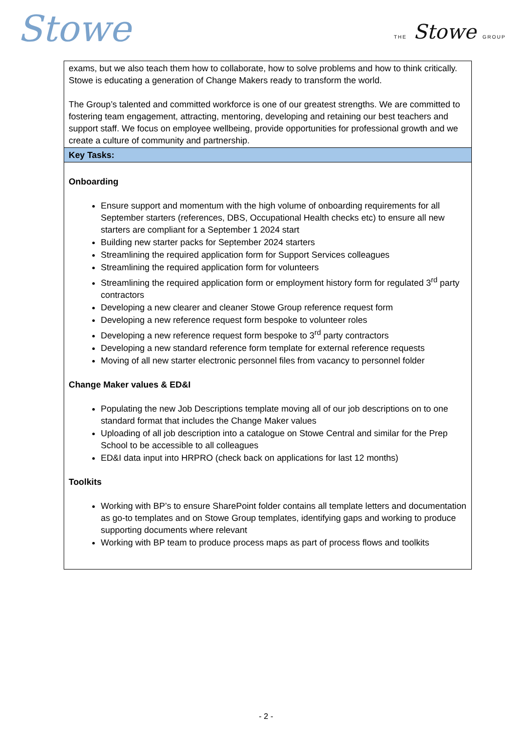Stowe THE Stowe GROUP
| exams, but we also teach them how to collaborate, how to solve problems and how to think critically. Stowe is educating a generation of Change Makers ready to transform the world. The Group’s talented and committed workforce is one of our greatest strengths. We are committed to fostering team engagement, attracting, mentoring, developing and retaining our best teachers and support staff. We focus on employee wellbeing, provide opportunities for professional growth and we create a culture of community and partnership. |
| Key Tasks: |
| Onboarding Ensure support and momentum with the high volume of onboarding requirements for all September starters (references, DBS, Occupational Health checks etc) to ensure all new starters are compliant for a September 1 2024 start Building new starter packs for September 2024 starters Streamlining the required application form for Support Services colleagues Streamlining the required application form for volunteers Streamlining the required application form or employment history form for regulated 3<sup>rd</sup> party contractors Developing a new clearer and cleaner Stowe Group reference request form Developing a new reference request form bespoke to volunteer roles Developing a new reference request form bespoke to 3<sup>rd</sup> party contractors Developing a new standard reference form template for external reference requests Moving of all new starter electronic personnel files from vacancy to personnel folder Change Maker values & ED&I Populating the new Job Descriptions template moving all of our job descriptions on to one standard format that includes the Change Maker values Uploading of all job description into a catalogue on Stowe Central and similar for the Prep School to be accessible to all colleagues ED&I data input into HRPRO (check back on applications for last 12 months) Toolkits Working with BP’s to ensure SharePoint folder contains all template letters and documentation as go-to templates and on Stowe Group templates, identifying gaps and working to produce supporting documents where relevant Working with BP team to produce process maps as part of process flows and toolkits |
- 2 -